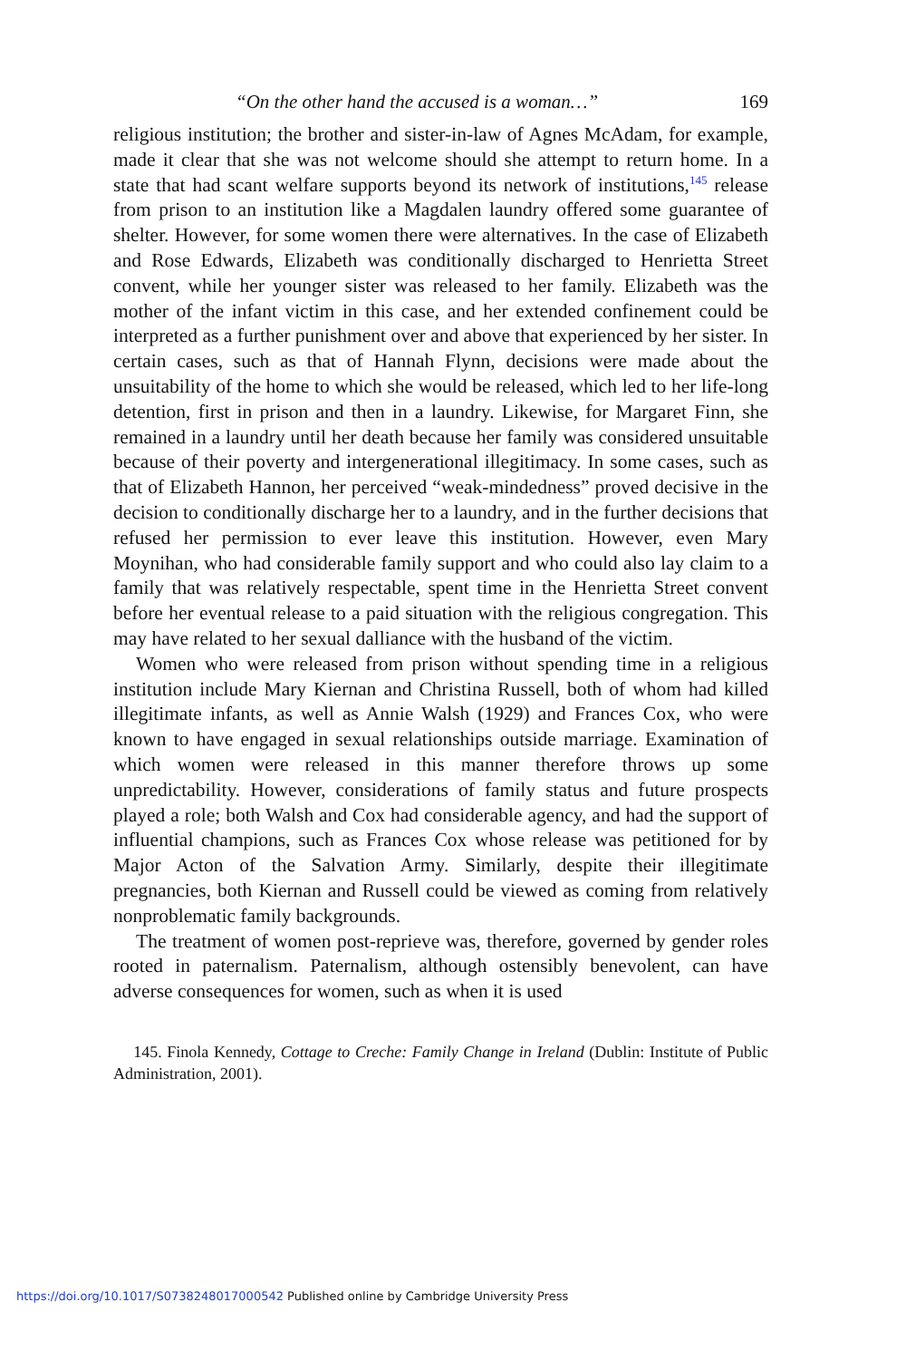“On the other hand the accused is a woman…” 169
religious institution; the brother and sister-in-law of Agnes McAdam, for example, made it clear that she was not welcome should she attempt to return home. In a state that had scant welfare supports beyond its network of institutions,<sup>145</sup> release from prison to an institution like a Magdalen laundry offered some guarantee of shelter. However, for some women there were alternatives. In the case of Elizabeth and Rose Edwards, Elizabeth was conditionally discharged to Henrietta Street convent, while her younger sister was released to her family. Elizabeth was the mother of the infant victim in this case, and her extended confinement could be interpreted as a further punishment over and above that experienced by her sister. In certain cases, such as that of Hannah Flynn, decisions were made about the unsuitability of the home to which she would be released, which led to her life-long detention, first in prison and then in a laundry. Likewise, for Margaret Finn, she remained in a laundry until her death because her family was considered unsuitable because of their poverty and intergenerational illegitimacy. In some cases, such as that of Elizabeth Hannon, her perceived “weak-mindedness” proved decisive in the decision to conditionally discharge her to a laundry, and in the further decisions that refused her permission to ever leave this institution. However, even Mary Moynihan, who had considerable family support and who could also lay claim to a family that was relatively respectable, spent time in the Henrietta Street convent before her eventual release to a paid situation with the religious congregation. This may have related to her sexual dalliance with the husband of the victim.
Women who were released from prison without spending time in a religious institution include Mary Kiernan and Christina Russell, both of whom had killed illegitimate infants, as well as Annie Walsh (1929) and Frances Cox, who were known to have engaged in sexual relationships outside marriage. Examination of which women were released in this manner therefore throws up some unpredictability. However, considerations of family status and future prospects played a role; both Walsh and Cox had considerable agency, and had the support of influential champions, such as Frances Cox whose release was petitioned for by Major Acton of the Salvation Army. Similarly, despite their illegitimate pregnancies, both Kiernan and Russell could be viewed as coming from relatively nonproblematic family backgrounds.
The treatment of women post-reprieve was, therefore, governed by gender roles rooted in paternalism. Paternalism, although ostensibly benevolent, can have adverse consequences for women, such as when it is used
145. Finola Kennedy, Cottage to Creche: Family Change in Ireland (Dublin: Institute of Public Administration, 2001).
https://doi.org/10.1017/S0738248017000542 Published online by Cambridge University Press